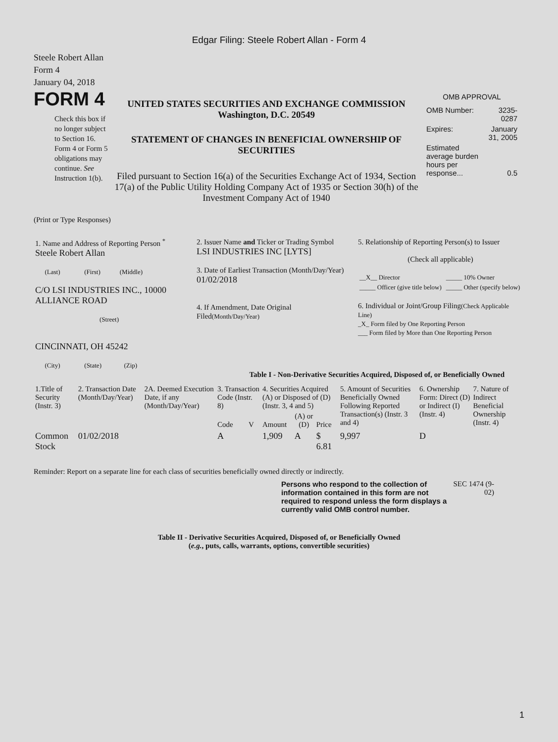Edgar Filing: Steele Robert Allan - Form 4
Steele Robert Allan
Form 4
January 04, 2018
FORM 4
Check this box if no longer subject to Section 16. Form 4 or Form 5 obligations may continue. See Instruction 1(b).
UNITED STATES SECURITIES AND EXCHANGE COMMISSION
Washington, D.C. 20549
STATEMENT OF CHANGES IN BENEFICIAL OWNERSHIP OF SECURITIES
Filed pursuant to Section 16(a) of the Securities Exchange Act of 1934, Section 17(a) of the Public Utility Holding Company Act of 1935 or Section 30(h) of the Investment Company Act of 1940
OMB APPROVAL
| OMB Number: | 3235-0287 |
| Expires: | January 31, 2005 |
| Estimated average burden hours per response... | 0.5 |
(Print or Type Responses)
| 1. Name and Address of Reporting Person <sup>*</sup> Steele Robert Allan (Last) (First) (Middle) C/O LSI INDUSTRIES INC., 10000 ALLIANCE ROAD (Street) CINCINNATI, OH 45242 (City) (State) (Zip) | 2. Issuer Name and Ticker or Trading Symbol LSI INDUSTRIES INC [LYTS] 3. Date of Earliest Transaction (Month/Day/Year) 01/02/2018 4. If Amendment, Date Original Filed (Month/Day/Year) | 5. Relationship of Reporting Person(s) to Issuer (Check all applicable) / __X__ Director / _____ 10% Owner / / _____ Officer (give title below) / _____ Other (specify below) / 6. Individual or Joint/Group Filing (Check Applicable Line) _X_ Form filed by One Reporting Person ___ Form filed by More than One Reporting Person |
Table I - Non-Derivative Securities Acquired, Disposed of, or Beneficially Owned
| 1.Title of Security (Instr. 3) | 2. Transaction Date (Month/Day/Year) | 2A. Deemed Execution Date, if any (Month/Day/Year) | 3. Transaction Code (Instr. 8) | | 4. Securities Acquired (A) or Disposed of (D) (Instr. 3, 4 and 5) | | | 5. Amount of Securities Beneficially Owned Following Reported Transaction(s) (Instr. 3 and 4) | 6. Ownership Form: Direct (D) or Indirect (I) (Instr. 4) | 7. Nature of Indirect Beneficial Ownership (Instr. 4) |
| --- | --- | --- | --- | --- | --- | --- | --- | --- | --- | --- |
| | | | Code | V | Amount | (A) or (D) | Price | | | |
| Common Stock | 01/02/2018 | | A | | 1,909 | A | $ 6.81 | 9,997 | D | |
Reminder: Report on a separate line for each class of securities beneficially owned directly or indirectly.
Persons who respond to the collection of information contained in this form are not required to respond unless the form displays a currently valid OMB control number.
SEC 1474 (9-02)
Table II - Derivative Securities Acquired, Disposed of, or Beneficially Owned
(e.g., puts, calls, warrants, options, convertible securities)
1